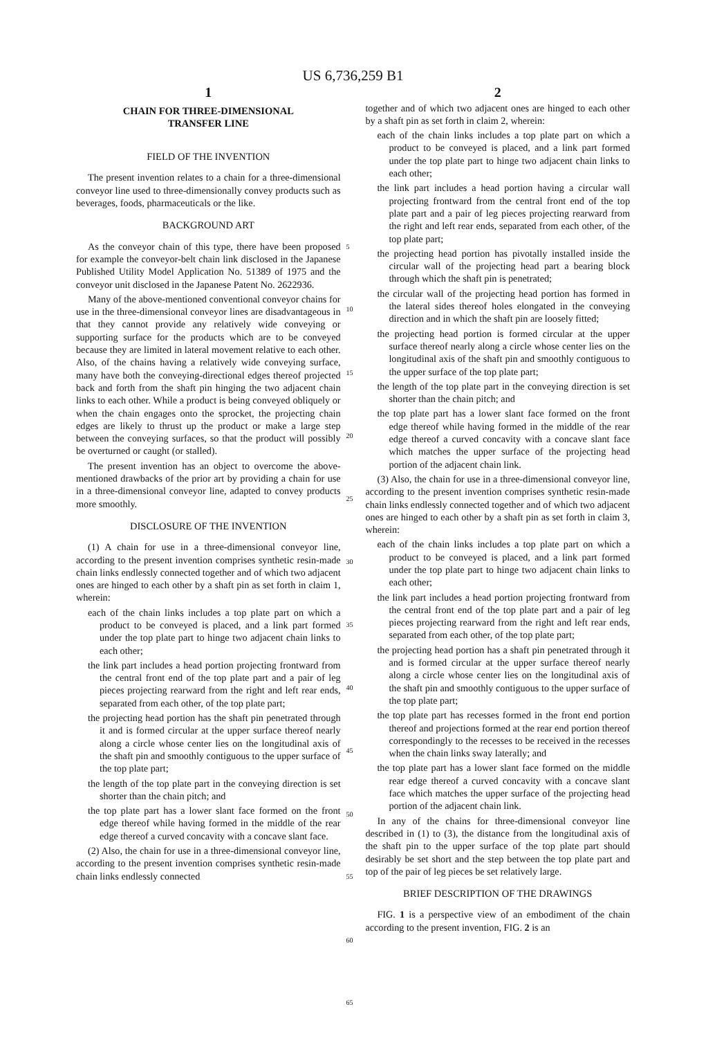US 6,736,259 B1
1
CHAIN FOR THREE-DIMENSIONAL
TRANSFER LINE
FIELD OF THE INVENTION
The present invention relates to a chain for a three-dimensional conveyor line used to three-dimensionally convey products such as beverages, foods, pharmaceuticals or the like.
BACKGROUND ART
As the conveyor chain of this type, there have been proposed for example the conveyor-belt chain link disclosed in the Japanese Published Utility Model Application No. 51389 of 1975 and the conveyor unit disclosed in the Japanese Patent No. 2622936.
Many of the above-mentioned conventional conveyor chains for use in the three-dimensional conveyor lines are disadvantageous in that they cannot provide any relatively wide conveying or supporting surface for the products which are to be conveyed because they are limited in lateral movement relative to each other. Also, of the chains having a relatively wide conveying surface, many have both the conveying-directional edges thereof projected back and forth from the shaft pin hinging the two adjacent chain links to each other. While a product is being conveyed obliquely or when the chain engages onto the sprocket, the projecting chain edges are likely to thrust up the product or make a large step between the conveying surfaces, so that the product will possibly be overturned or caught (or stalled).
The present invention has an object to overcome the above-mentioned drawbacks of the prior art by providing a chain for use in a three-dimensional conveyor line, adapted to convey products more smoothly.
DISCLOSURE OF THE INVENTION
(1) A chain for use in a three-dimensional conveyor line, according to the present invention comprises synthetic resin-made chain links endlessly connected together and of which two adjacent ones are hinged to each other by a shaft pin as set forth in claim 1, wherein:
each of the chain links includes a top plate part on which a product to be conveyed is placed, and a link part formed under the top plate part to hinge two adjacent chain links to each other;
the link part includes a head portion projecting frontward from the central front end of the top plate part and a pair of leg pieces projecting rearward from the right and left rear ends, separated from each other, of the top plate part;
the projecting head portion has the shaft pin penetrated through it and is formed circular at the upper surface thereof nearly along a circle whose center lies on the longitudinal axis of the shaft pin and smoothly contiguous to the upper surface of the top plate part;
the length of the top plate part in the conveying direction is set shorter than the chain pitch; and
the top plate part has a lower slant face formed on the front edge thereof while having formed in the middle of the rear edge thereof a curved concavity with a concave slant face.
(2) Also, the chain for use in a three-dimensional conveyor line, according to the present invention comprises synthetic resin-made chain links endlessly connected
5
10
15
20
25
30
35
40
45
50
55
60
65
2
together and of which two adjacent ones are hinged to each other by a shaft pin as set forth in claim 2, wherein:
each of the chain links includes a top plate part on which a product to be conveyed is placed, and a link part formed under the top plate part to hinge two adjacent chain links to each other;
the link part includes a head portion having a circular wall projecting frontward from the central front end of the top plate part and a pair of leg pieces projecting rearward from the right and left rear ends, separated from each other, of the top plate part;
the projecting head portion has pivotally installed inside the circular wall of the projecting head part a bearing block through which the shaft pin is penetrated;
the circular wall of the projecting head portion has formed in the lateral sides thereof holes elongated in the conveying direction and in which the shaft pin are loosely fitted;
the projecting head portion is formed circular at the upper surface thereof nearly along a circle whose center lies on the longitudinal axis of the shaft pin and smoothly contiguous to the upper surface of the top plate part;
the length of the top plate part in the conveying direction is set shorter than the chain pitch; and
the top plate part has a lower slant face formed on the front edge thereof while having formed in the middle of the rear edge thereof a curved concavity with a concave slant face which matches the upper surface of the projecting head portion of the adjacent chain link.
(3) Also, the chain for use in a three-dimensional conveyor line, according to the present invention comprises synthetic resin-made chain links endlessly connected together and of which two adjacent ones are hinged to each other by a shaft pin as set forth in claim 3, wherein:
each of the chain links includes a top plate part on which a product to be conveyed is placed, and a link part formed under the top plate part to hinge two adjacent chain links to each other;
the link part includes a head portion projecting frontward from the central front end of the top plate part and a pair of leg pieces projecting rearward from the right and left rear ends, separated from each other, of the top plate part;
the projecting head portion has a shaft pin penetrated through it and is formed circular at the upper surface thereof nearly along a circle whose center lies on the longitudinal axis of the shaft pin and smoothly contiguous to the upper surface of the top plate part;
the top plate part has recesses formed in the front end portion thereof and projections formed at the rear end portion thereof correspondingly to the recesses to be received in the recesses when the chain links sway laterally; and
the top plate part has a lower slant face formed on the middle rear edge thereof a curved concavity with a concave slant face which matches the upper surface of the projecting head portion of the adjacent chain link.
In any of the chains for three-dimensional conveyor line described in (1) to (3), the distance from the longitudinal axis of the shaft pin to the upper surface of the top plate part should desirably be set short and the step between the top plate part and top of the pair of leg pieces be set relatively large.
BRIEF DESCRIPTION OF THE DRAWINGS
FIG. 1 is a perspective view of an embodiment of the chain according to the present invention, FIG. 2 is an